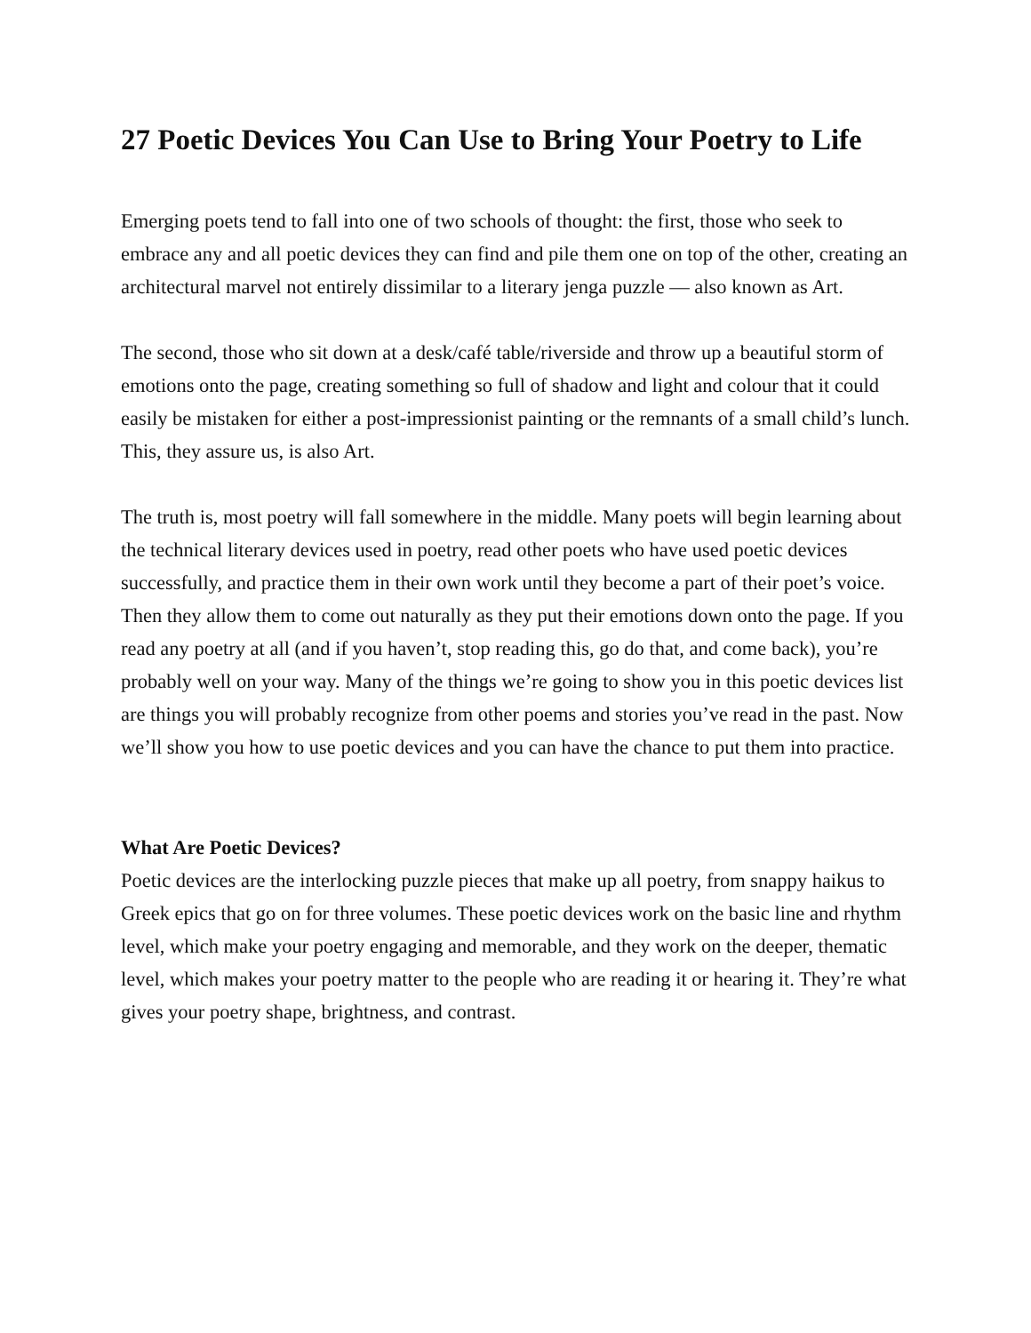27 Poetic Devices You Can Use to Bring Your Poetry to Life
Emerging poets tend to fall into one of two schools of thought: the first, those who seek to embrace any and all poetic devices they can find and pile them one on top of the other, creating an architectural marvel not entirely dissimilar to a literary jenga puzzle — also known as Art.
The second, those who sit down at a desk/café table/riverside and throw up a beautiful storm of emotions onto the page, creating something so full of shadow and light and colour that it could easily be mistaken for either a post-impressionist painting or the remnants of a small child’s lunch. This, they assure us, is also Art.
The truth is, most poetry will fall somewhere in the middle. Many poets will begin learning about the technical literary devices used in poetry, read other poets who have used poetic devices successfully, and practice them in their own work until they become a part of their poet’s voice. Then they allow them to come out naturally as they put their emotions down onto the page. If you read any poetry at all (and if you haven’t, stop reading this, go do that, and come back), you’re probably well on your way. Many of the things we’re going to show you in this poetic devices list are things you will probably recognize from other poems and stories you’ve read in the past. Now we’ll show you how to use poetic devices and you can have the chance to put them into practice.
What Are Poetic Devices?
Poetic devices are the interlocking puzzle pieces that make up all poetry, from snappy haikus to Greek epics that go on for three volumes. These poetic devices work on the basic line and rhythm level, which make your poetry engaging and memorable, and they work on the deeper, thematic level, which makes your poetry matter to the people who are reading it or hearing it. They’re what gives your poetry shape, brightness, and contrast.